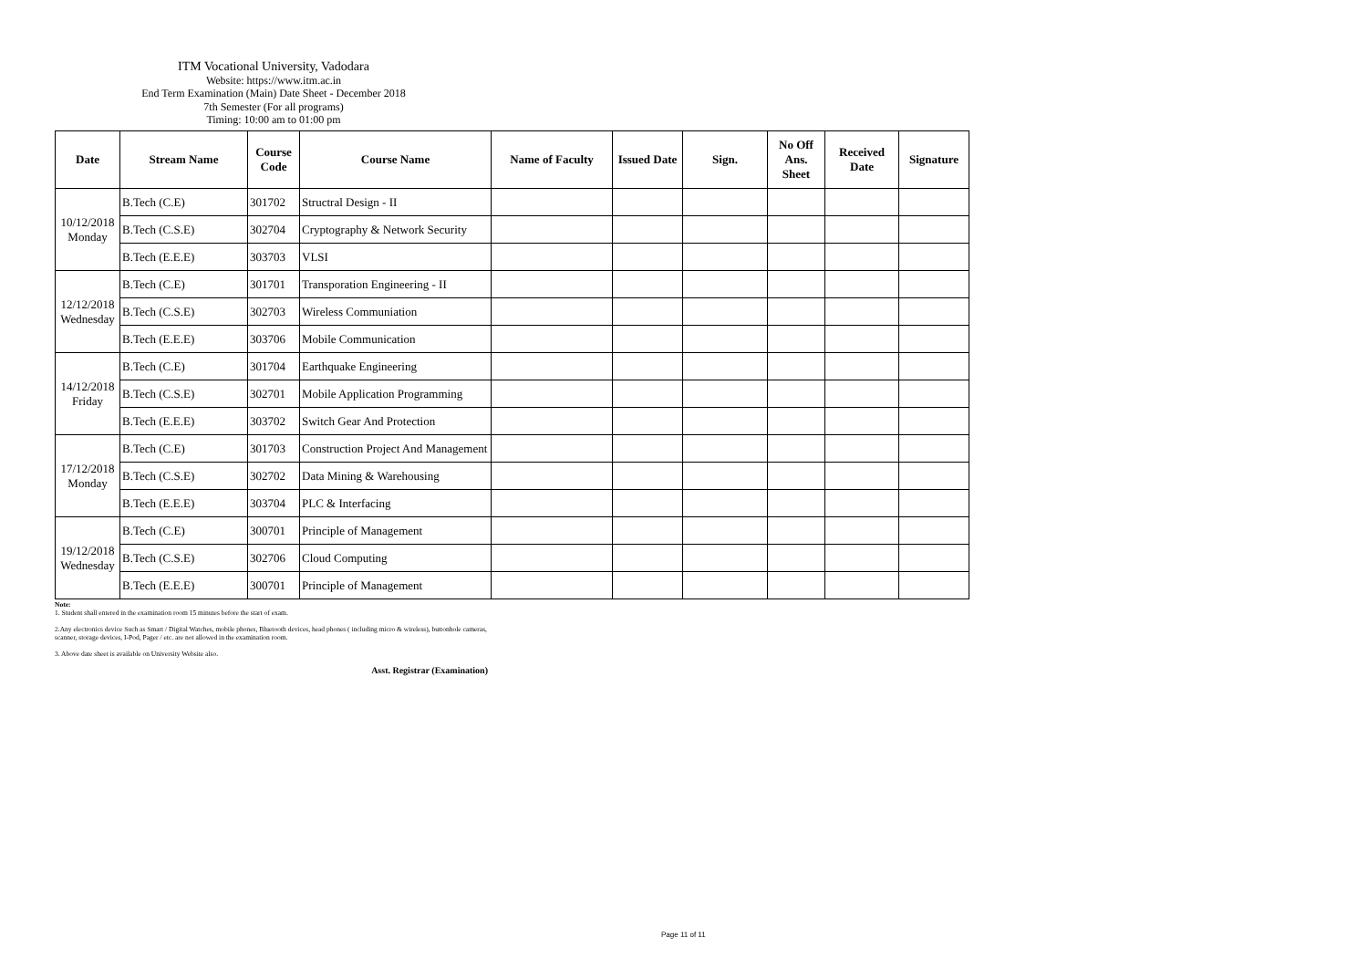ITM Vocational University, Vadodara
Website: https://www.itm.ac.in
End Term Examination (Main) Date Sheet - December 2018
7th Semester (For all programs)
Timing: 10:00 am to 01:00 pm
| Date | Stream Name | Course Code | Course Name | Name of Faculty | Issued Date | Sign. | No Off Ans. Sheet | Received Date | Signature |
| --- | --- | --- | --- | --- | --- | --- | --- | --- | --- |
| 10/12/2018 Monday | B.Tech (C.E) | 301702 | Structral Design - II | | | | | | |
| | B.Tech (C.S.E) | 302704 | Cryptography & Network Security | | | | | | |
| | B.Tech (E.E.E) | 303703 | VLSI | | | | | | |
| 12/12/2018 Wednesday | B.Tech (C.E) | 301701 | Transporation Engineering - II | | | | | | |
| | B.Tech (C.S.E) | 302703 | Wireless Communiation | | | | | | |
| | B.Tech (E.E.E) | 303706 | Mobile Communication | | | | | | |
| 14/12/2018 Friday | B.Tech (C.E) | 301704 | Earthquake Engineering | | | | | | |
| | B.Tech (C.S.E) | 302701 | Mobile Application Programming | | | | | | |
| | B.Tech (E.E.E) | 303702 | Switch Gear And Protection | | | | | | |
| 17/12/2018 Monday | B.Tech (C.E) | 301703 | Construction Project And Management | | | | | | |
| | B.Tech (C.S.E) | 302702 | Data Mining & Warehousing | | | | | | |
| | B.Tech (E.E.E) | 303704 | PLC & Interfacing | | | | | | |
| 19/12/2018 Wednesday | B.Tech (C.E) | 300701 | Principle of Management | | | | | | |
| | B.Tech (C.S.E) | 302706 | Cloud Computing | | | | | | |
| | B.Tech (E.E.E) | 300701 | Principle of Management | | | | | | |
Note:
1. Student shall entered in the examination room 15 minutes before the start of exam.
2.Any electronics device Such as Smart / Digital Watches, mobile phones, Bluetooth devices, head phones ( including micro & wireless), buttonhole cameras, scanner, storage devices, I-Pod, Pager / etc. are not allowed in the examination room.
3. Above date sheet is available on University Website also.
Asst. Registrar (Examination)
Page 11 of 11